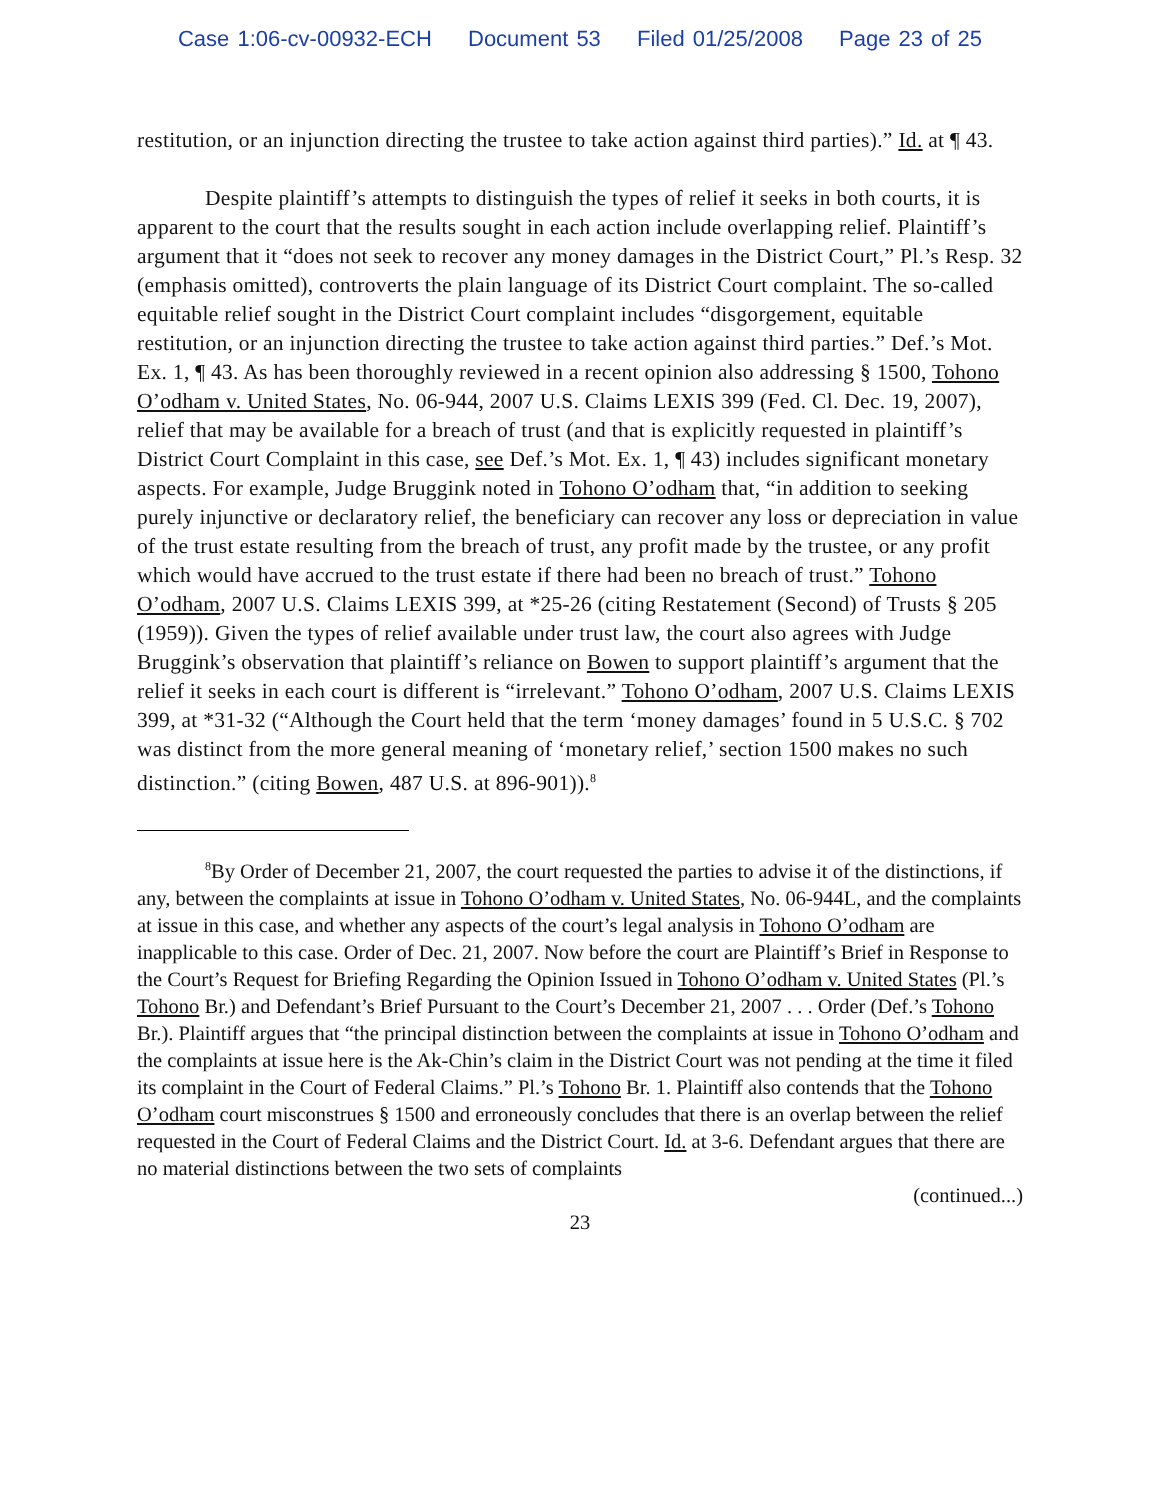Case 1:06-cv-00932-ECH Document 53 Filed 01/25/2008 Page 23 of 25
restitution, or an injunction directing the trustee to take action against third parties).” Id. at ¶ 43.
Despite plaintiff’s attempts to distinguish the types of relief it seeks in both courts, it is apparent to the court that the results sought in each action include overlapping relief. Plaintiff’s argument that it “does not seek to recover any money damages in the District Court,” Pl.’s Resp. 32 (emphasis omitted), controverts the plain language of its District Court complaint. The so-called equitable relief sought in the District Court complaint includes “disgorgement, equitable restitution, or an injunction directing the trustee to take action against third parties.” Def.’s Mot. Ex. 1, ¶ 43. As has been thoroughly reviewed in a recent opinion also addressing § 1500, Tohono O’odham v. United States, No. 06-944, 2007 U.S. Claims LEXIS 399 (Fed. Cl. Dec. 19, 2007), relief that may be available for a breach of trust (and that is explicitly requested in plaintiff’s District Court Complaint in this case, see Def.’s Mot. Ex. 1, ¶ 43) includes significant monetary aspects. For example, Judge Bruggink noted in Tohono O’odham that, “in addition to seeking purely injunctive or declaratory relief, the beneficiary can recover any loss or depreciation in value of the trust estate resulting from the breach of trust, any profit made by the trustee, or any profit which would have accrued to the trust estate if there had been no breach of trust.” Tohono O’odham, 2007 U.S. Claims LEXIS 399, at *25-26 (citing Restatement (Second) of Trusts § 205 (1959)). Given the types of relief available under trust law, the court also agrees with Judge Bruggink’s observation that plaintiff’s reliance on Bowen to support plaintiff’s argument that the relief it seeks in each court is different is “irrelevant.” Tohono O’odham, 2007 U.S. Claims LEXIS 399, at *31-32 (“Although the Court held that the term ‘money damages’ found in 5 U.S.C. § 702 was distinct from the more general meaning of ‘monetary relief,’ section 1500 makes no such distinction.” (citing Bowen, 487 U.S. at 896-901)).<sup>8</sup>
<sup>8</sup> By Order of December 21, 2007, the court requested the parties to advise it of the distinctions, if any, between the complaints at issue in Tohono O’odham v. United States, No. 06-944L, and the complaints at issue in this case, and whether any aspects of the court’s legal analysis in Tohono O’odham are inapplicable to this case. Order of Dec. 21, 2007. Now before the court are Plaintiff’s Brief in Response to the Court’s Request for Briefing Regarding the Opinion Issued in Tohono O’odham v. United States (Pl.’s Tohono Br.) and Defendant’s Brief Pursuant to the Court’s December 21, 2007 . . . Order (Def.’s Tohono Br.). Plaintiff argues that “the principal distinction between the complaints at issue in Tohono O’odham and the complaints at issue here is the Ak-Chin’s claim in the District Court was not pending at the time it filed its complaint in the Court of Federal Claims.” Pl.’s Tohono Br. 1. Plaintiff also contends that the Tohono O’odham court misconstrues § 1500 and erroneously concludes that there is an overlap between the relief requested in the Court of Federal Claims and the District Court. Id. at 3-6. Defendant argues that there are no material distinctions between the two sets of complaints
(continued...)
23